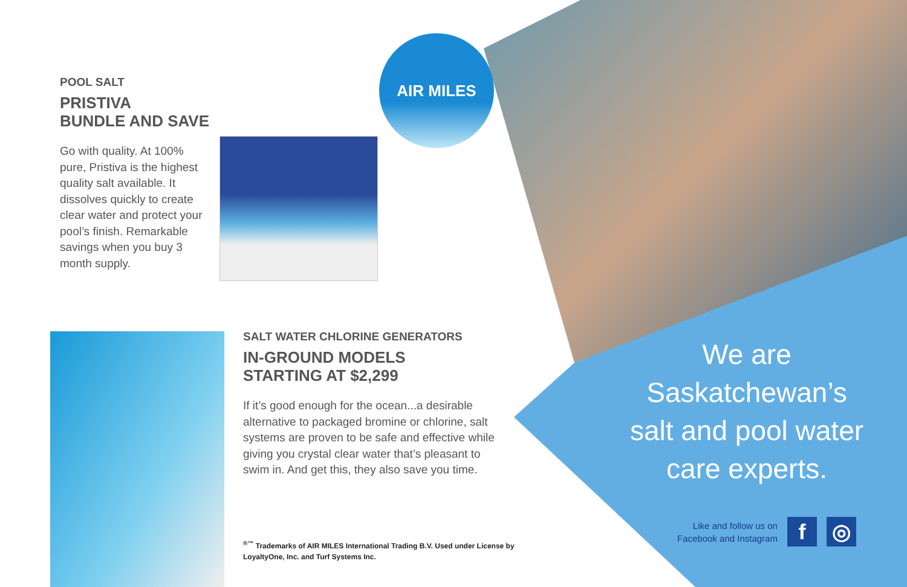AIR MILES
POOL SALT
PRISTIVA
BUNDLE AND SAVE
Go with quality. At 100% pure, Pristiva is the highest quality salt available. It dissolves quickly to create clear water and protect your pool’s finish. Remarkable savings when you buy 3 month supply.
SALT WATER CHLORINE GENERATORS
IN-GROUND MODELS
STARTING AT $2,299
If it’s good enough for the ocean...a desirable alternative to packaged bromine or chlorine, salt systems are proven to be safe and effective while giving you crystal clear water that’s pleasant to swim in. And get this, they also save you time.
<sup>®™</sup> Trademarks of AIR MILES International Trading B.V. Used under License by LoyaltyOne, Inc. and Turf Systems Inc.
We are Saskatchewan’s salt and pool water care experts.
Like and follow us on
Facebook and Instagram
f ◎